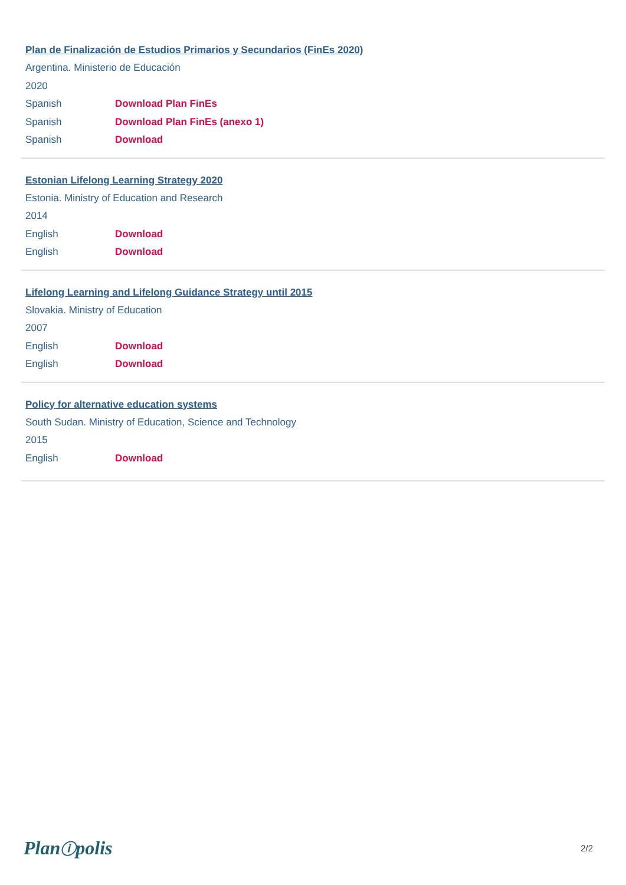Plan de Finalización de Estudios Primarios y Secundarios (FinEs 2020)
Argentina. Ministerio de Educación
2020
Spanish Download Plan FinEs
Spanish Download Plan FinEs (anexo 1)
Spanish Download
Estonian Lifelong Learning Strategy 2020
Estonia. Ministry of Education and Research
2014
English Download
English Download
Lifelong Learning and Lifelong Guidance Strategy until 2015
Slovakia. Ministry of Education
2007
English Download
English Download
Policy for alternative education systems
South Sudan. Ministry of Education, Science and Technology
2015
English Download
Planⓘpolis 2/2